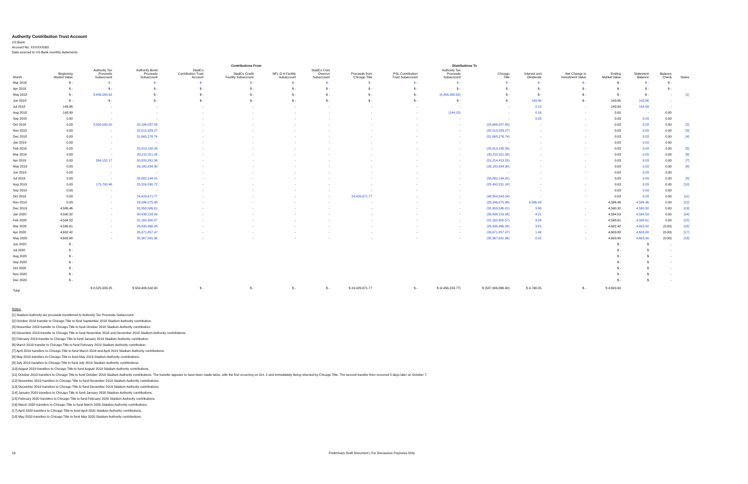Authority Contribution Trust Account
US Bank
Account No. XXXXXX000
Data sourced to US Bank monthly statements
| | | Contributions From | | | | | | | | Distributions To | | | | | | | |
| --- | --- | --- | --- | --- | --- | --- | --- | --- | --- | --- | --- | --- | --- | --- | --- | --- | --- |
| Month | Beginning Market Value | Authority Tax Proceeds Subaccount | Authority Bond Proceeds Subaccount | StadCo Contribution Trust Account | StadCo Credit Facility Subaccount | NFL G-4 Facility Subaccount | StadCo Cost Overrun Subaccount | Proceeds from Chicago Title | PSL Contribution Trust Subaccount | Authority Tax Proceeds Subaccount | Chicago Title | Interest and Dividends | Net Change in Investment Value | Ending Market Value | Statement Balance | Balance Check | Notes |
| Mar 2018 | $ - | $ - | $ - | $ - | $ - | $ - | $ - | $ - | $ - | $ - | $ - | $ - | $ - | $ - | $ - | $ - | |
| Apr 2018 | $ - | $ - | $ - | $ - | $ - | $ - | $ - | $ - | $ - | $ - | $ - | $ - | $ - | $ - | $ - | $ - | |
| May 2018 | $ - | 4,456,080.62 | $ - | $ - | $ - | $ - | $ - | $ - | $ - | (4,456,080.62) | $ - | $ - | $ - | $ - | $ - | - | [1] |
| Jun 2018 | $ - | $ - | $ - | $ - | $ - | $ - | $ - | $ - | $ - | $ - | $ - | 143.86 | $ - | 143.86 | 143.86 | - | |
| Jul 2018 | 143.86 | - | - | - | - | - | - | - | - | - | - | 0.13 | - | 143.99 | 143.99 | - | |
| Aug 2018 | 143.99 | - | - | - | - | - | - | - | - | (144.15) | - | 0.16 | - | 0.00 | - | 0.00 | |
| Sep 2018 | 0.00 | - | - | - | - | - | - | - | - | - | - | 0.03 | - | 0.03 | 0.03 | 0.00 | |
| Oct 2018 | 0.03 | 3,500,000.00 | 20,186,037.83 | - | - | - | - | - | - | - | (23,686,037.83) | - | - | 0.03 | 0.03 | 0.00 | [2] |
| Nov 2018 | 0.03 | - | 20,515,583.27 | - | - | - | - | - | - | - | (20,515,583.27) | - | - | 0.03 | 0.03 | 0.00 | [3] |
| Dec 2018 | 0.03 | - | 51,665,276.74 | - | - | - | - | - | - | - | (51,665,276.74) | - | - | 0.03 | 0.03 | 0.00 | [4] |
| Jan 2019 | 0.03 | - | - | - | - | - | - | - | - | - | - | - | - | 0.03 | 0.03 | 0.00 | |
| Feb 2019 | 0.03 | - | 25,819,108.26 | - | - | - | - | - | - | - | (25,819,108.26) | - | - | 0.03 | 0.03 | 0.00 | [5] |
| Mar 2019 | 0.03 | - | 30,210,311.26 | - | - | - | - | - | - | - | (30,210,311.26) | - | - | 0.03 | 0.03 | 0.00 | [6] |
| Apr 2019 | 0.03 | 394,152.17 | 50,820,261.36 | - | - | - | - | - | - | - | (51,214,413.53) | - | - | 0.03 | 0.03 | 0.00 | [7] |
| May 2019 | 0.03 | - | 33,180,934.30 | - | - | - | - | - | - | - | (33,180,934.30) | - | - | 0.03 | 0.03 | 0.00 | [8] |
| Jun 2019 | 0.03 | - | - | - | - | - | - | - | - | - | - | - | - | 0.03 | 0.03 | 0.00 | |
| Jul 2019 | 0.03 | - | 58,882,194.91 | - | - | - | - | - | - | - | (58,882,194.91) | - | - | 0.03 | 0.03 | 0.00 | [9] |
| Aug 2019 | 0.03 | 175,700.46 | 25,316,530.72 | - | - | - | - | - | - | - | (25,492,231.18) | - | - | 0.03 | 0.03 | 0.00 | [10] |
| Sep 2019 | 0.03 | - | - | - | - | - | - | - | - | - | - | - | - | 0.03 | 0.03 | 0.00 | |
| Oct 2019 | 0.03 | - | 24,429,671.77 | - | - | - | - | 24,429,671.77 | - | - | (48,859,343.54) | - | - | 0.03 | 0.03 | 0.00 | [11] |
| Nov 2019 | 0.03 | - | 33,346,075.98 | - | - | - | - | - | - | - | (33,346,075.98) | 4,586.43 | - | 4,586.46 | 4,586.46 | 0.00 | [12] |
| Dec 2019 | 4,586.46 | - | 32,958,586.01 | - | - | - | - | - | - | - | (32,958,586.01) | 3.86 | - | 4,590.32 | 4,590.32 | 0.00 | [13] |
| Jan 2020 | 4,590.32 | - | 30,438,153.93 | - | - | - | - | - | - | - | (30,438,153.93) | 4.21 | - | 4,594.53 | 4,594.53 | 0.00 | [14] |
| Feb 2020 | 4,594.53 | - | 31,162,900.57 | - | - | - | - | - | - | - | (31,162,900.57) | 4.08 | - | 4,598.61 | 4,598.61 | 0.00 | [15] |
| Mar 2020 | 4,598.61 | - | 28,435,966.26 | - | - | - | - | - | - | - | (28,435,966.26) | 3.81 | - | 4,602.42 | 4,602.42 | (0.00) | [16] |
| Apr 2020 | 4,602.42 | - | 26,671,857.47 | - | - | - | - | - | - | - | (26,671,857.47) | 1.46 | - | 4,603.88 | 4,603.88 | (0.00) | [17] |
| May 2020 | 4,603.88 | - | 35,367,091.36 | - | - | - | - | - | - | - | (35,367,091.36) | 0.02 | - | 4,603.90 | 4,603.90 | (0.00) | [18] |
| Jun 2020 | $ - | | | | | | | | | | | | | $ - | $ | - | |
| Jul 2020 | $ - | | | | | | | | | | | | | $ - | $ | - | |
| Aug 2020 | $ - | | | | | | | | | | | | | $ - | $ | - | |
| Sep 2020 | $ - | | | | | | | | | | | | | $ - | $ | - | |
| Oct 2020 | $ - | | | | | | | | | | | | | $ - | $ | - | |
| Nov 2020 | $ - | | | | | | | | | | | | | $ - | $ | - | |
| Dec 2020 | $ - | | | | | | | | | | | | | $ - | $ | - | |
| Total | | $ 8,525,933.25 | $ 559,406,542.00 | $ - | $ - | $ - | $ - | $ 24,429,671.77 | $ - | $ (4,456,224.77) | $ (587,906,066.40) | $ 4,748.05 | $ - | $ 4,603.90 | | | |
Notes:
[1] Stadium Authority tax proceeds transferred to Authority Tax Proceeds Subaccount.
[2] October 2018 transfer to Chicago Title to fund September 2018 Stadium Authority contribution.
[3] November 2018 transfer to Chicago Title to fund October 2018 Stadium Authority contribution.
[4] December 2018 transfer to Chicago Title to fund November 2018 and December 2018 Stadium Authority contributions.
[5] February 2019 transfer to Chicago Title to fund January 2019 Stadium Authority contribution.
[6] March 2019 transfer to Chicago Title to fund February 2019 Stadium Authority contribution.
[7] April 2019 transfers to Chicago Title to fund March 2019 and April 2019 Stadium Authority contributions.
[8] May 2019 transfers to Chicago Title to fund May 2019 Stadium Authority contributions.
[9] July 2019 transfers to Chicago Title to fund July 2019 Stadium Authority contributions.
[10] August 2019 transfers to Chicago Title to fund August 2019 Stadium Authority contributions.
[11] October 2019 transfers to Chicago Title to fund October 2019 Stadium Authority contributions. The transfer appears to have been made twice, with the first occurring on Oct. 2 and immediately being returned by Chicago Title. The second transfer then occurred 5 days later on October 7.
[12] November 2019 transfers to Chicago Title to fund November 2019 Stadium Authority contributions.
[13] December 2019 transfers to Chicago Title to fund December 2019 Staidum Authority contributions.
[14] January 2020 transfers to Chicago Title to fund January 2020 Staidum Authority contributions.
[15] February 2020 transfers to Chicago Title to fund February 2020 Staidum Authority contributions.
[16] March 2020 transfers to Chicago Title to fund March 2020 Staidum Authority contributions.
[17] April 2020 transfers to Chicago Title to fund April 2020 Staidum Authority contributions.
[18] May 2020 transfers to Chicago Title to fund May 2020 Staidum Authority contributions.
16 Preliminary Draft Document | For Discussion Purposes Only